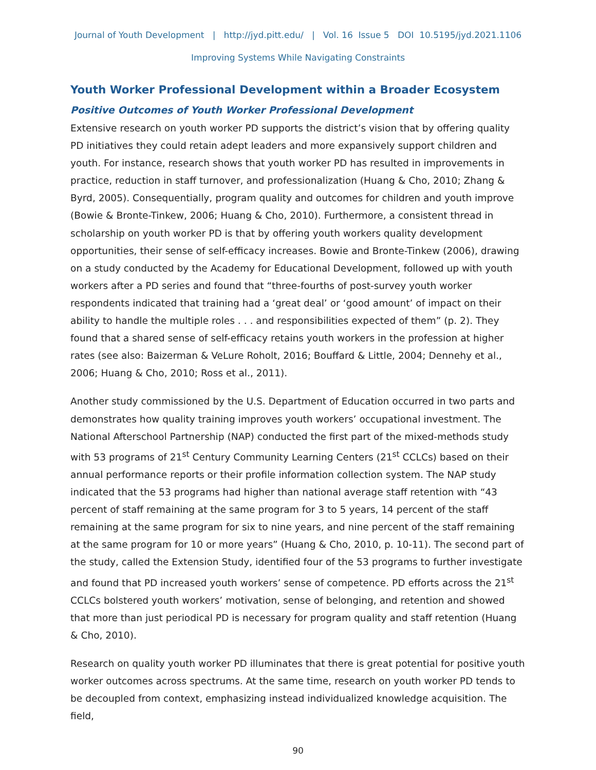Journal of Youth Development | http://jyd.pitt.edu/ | Vol. 16 Issue 5 DOI 10.5195/jyd.2021.1106
Improving Systems While Navigating Constraints
Youth Worker Professional Development within a Broader Ecosystem
Positive Outcomes of Youth Worker Professional Development
Extensive research on youth worker PD supports the district’s vision that by offering quality PD initiatives they could retain adept leaders and more expansively support children and youth. For instance, research shows that youth worker PD has resulted in improvements in practice, reduction in staff turnover, and professionalization (Huang & Cho, 2010; Zhang & Byrd, 2005). Consequentially, program quality and outcomes for children and youth improve (Bowie & Bronte-Tinkew, 2006; Huang & Cho, 2010). Furthermore, a consistent thread in scholarship on youth worker PD is that by offering youth workers quality development opportunities, their sense of self-efficacy increases. Bowie and Bronte-Tinkew (2006), drawing on a study conducted by the Academy for Educational Development, followed up with youth workers after a PD series and found that “three-fourths of post-survey youth worker respondents indicated that training had a ‘great deal’ or ‘good amount’ of impact on their ability to handle the multiple roles . . . and responsibilities expected of them” (p. 2). They found that a shared sense of self-efficacy retains youth workers in the profession at higher rates (see also: Baizerman & VeLure Roholt, 2016; Bouffard & Little, 2004; Dennehy et al., 2006; Huang & Cho, 2010; Ross et al., 2011).
Another study commissioned by the U.S. Department of Education occurred in two parts and demonstrates how quality training improves youth workers’ occupational investment. The National Afterschool Partnership (NAP) conducted the first part of the mixed-methods study with 53 programs of 21<sup>st</sup> Century Community Learning Centers (21<sup>st</sup> CCLCs) based on their annual performance reports or their profile information collection system. The NAP study indicated that the 53 programs had higher than national average staff retention with “43 percent of staff remaining at the same program for 3 to 5 years, 14 percent of the staff remaining at the same program for six to nine years, and nine percent of the staff remaining at the same program for 10 or more years” (Huang & Cho, 2010, p. 10-11). The second part of the study, called the Extension Study, identified four of the 53 programs to further investigate and found that PD increased youth workers’ sense of competence. PD efforts across the 21<sup>st</sup> CCLCs bolstered youth workers’ motivation, sense of belonging, and retention and showed that more than just periodical PD is necessary for program quality and staff retention (Huang & Cho, 2010).
Research on quality youth worker PD illuminates that there is great potential for positive youth worker outcomes across spectrums. At the same time, research on youth worker PD tends to be decoupled from context, emphasizing instead individualized knowledge acquisition. The field,
90